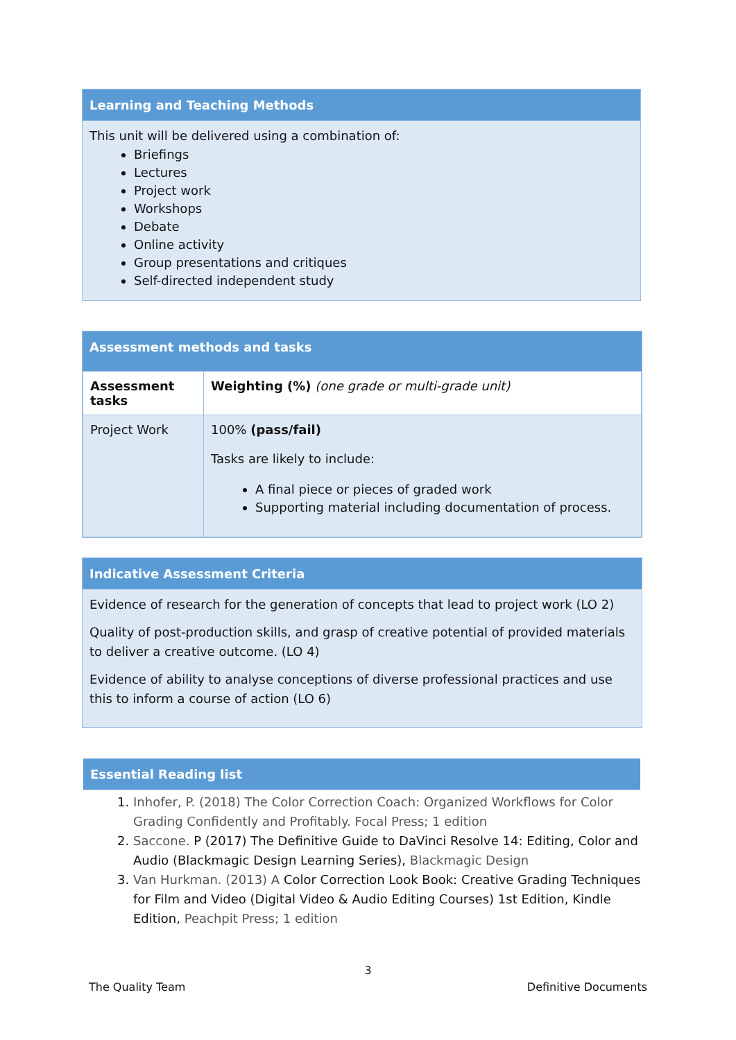Learning and Teaching Methods
This unit will be delivered using a combination of:
Briefings
Lectures
Project work
Workshops
Debate
Online activity
Group presentations and critiques
Self-directed independent study
Assessment methods and tasks
| Assessment tasks | Weighting (%) (one grade or multi-grade unit) |
| Project Work | 100% (pass/fail) Tasks are likely to include: A final piece or pieces of graded work Supporting material including documentation of process. |
Indicative Assessment Criteria
Evidence of research for the generation of concepts that lead to project work (LO 2)
Quality of post-production skills, and grasp of creative potential of provided materials to deliver a creative outcome. (LO 4)
Evidence of ability to analyse conceptions of diverse professional practices and use this to inform a course of action (LO 6)
Essential Reading list
1. Inhofer, P. (2018) The Color Correction Coach: Organized Workflows for Color Grading Confidently and Profitably. Focal Press; 1 edition
2. Saccone. P (2017) The Definitive Guide to DaVinci Resolve 14: Editing, Color and Audio (Blackmagic Design Learning Series), Blackmagic Design
3. Van Hurkman. (2013) A Color Correction Look Book: Creative Grading Techniques for Film and Video (Digital Video & Audio Editing Courses) 1st Edition, Kindle Edition, Peachpit Press; 1 edition
3
The Quality Team Definitive Documents